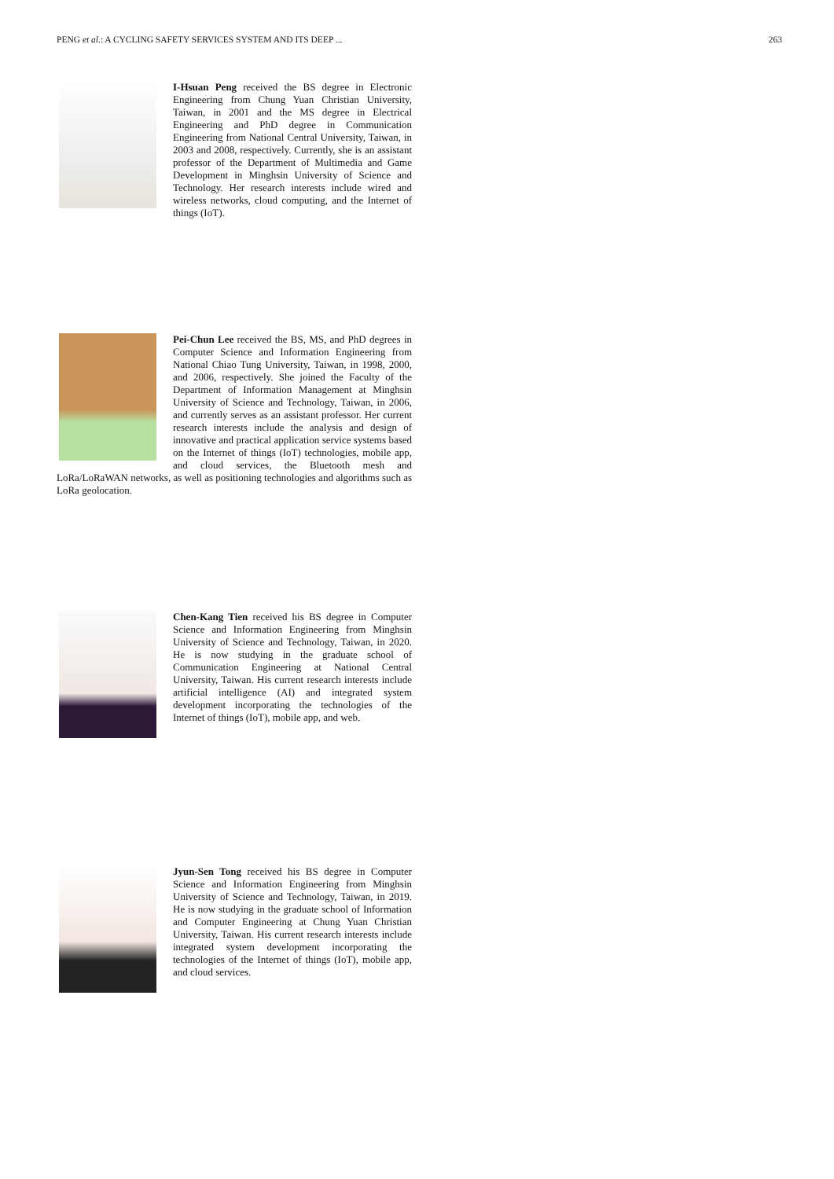PENG et al.: A CYCLING SAFETY SERVICES SYSTEM AND ITS DEEP ... 263
I-Hsuan Peng received the BS degree in Electronic Engineering from Chung Yuan Christian University, Taiwan, in 2001 and the MS degree in Electrical Engineering and PhD degree in Communication Engineering from National Central University, Taiwan, in 2003 and 2008, respectively. Currently, she is an assistant professor of the Department of Multimedia and Game Development in Minghsin University of Science and Technology. Her research interests include wired and wireless networks, cloud computing, and the Internet of things (IoT).
Pei-Chun Lee received the BS, MS, and PhD degrees in Computer Science and Information Engineering from National Chiao Tung University, Taiwan, in 1998, 2000, and 2006, respectively. She joined the Faculty of the Department of Information Management at Minghsin University of Science and Technology, Taiwan, in 2006, and currently serves as an assistant professor. Her current research interests include the analysis and design of innovative and practical application service systems based on the Internet of things (IoT) technologies, mobile app, and cloud services, the Bluetooth mesh and LoRa/LoRaWAN networks, as well as positioning technologies and algorithms such as LoRa geolocation.
Chen-Kang Tien received his BS degree in Computer Science and Information Engineering from Minghsin University of Science and Technology, Taiwan, in 2020. He is now studying in the graduate school of Communication Engineering at National Central University, Taiwan. His current research interests include artificial intelligence (AI) and integrated system development incorporating the technologies of the Internet of things (IoT), mobile app, and web.
Jyun-Sen Tong received his BS degree in Computer Science and Information Engineering from Minghsin University of Science and Technology, Taiwan, in 2019. He is now studying in the graduate school of Information and Computer Engineering at Chung Yuan Christian University, Taiwan. His current research interests include integrated system development incorporating the technologies of the Internet of things (IoT), mobile app, and cloud services.